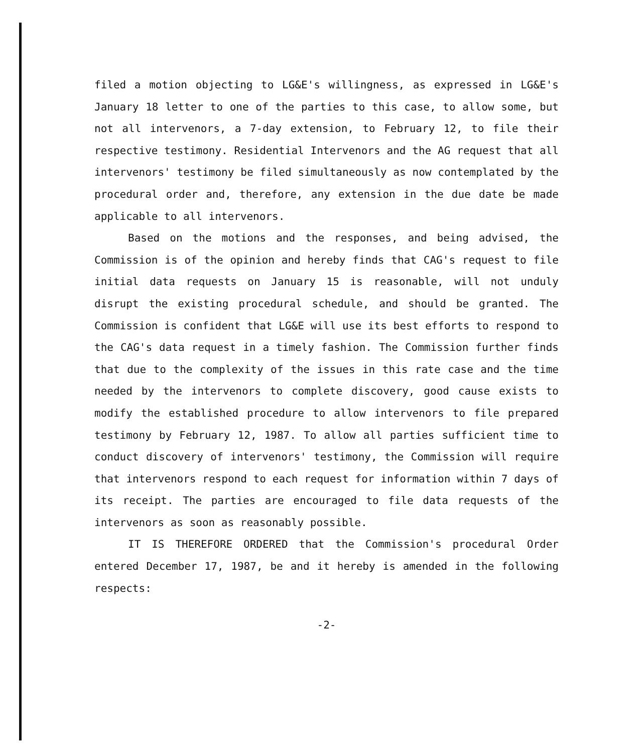filed a motion objecting to LG&E's willingness, as expressed in LG&E's January 18 letter to one of the parties to this case, to allow some, but not all intervenors, a 7-day extension, to February 12, to file their respective testimony. Residential Intervenors and the AG request that all intervenors' testimony be filed simultaneously as now contemplated by the procedural order and, therefore, any extension in the due date be made applicable to all intervenors.
Based on the motions and the responses, and being advised, the Commission is of the opinion and hereby finds that CAG's request to file initial data requests on January 15 is reasonable, will not unduly disrupt the existing procedural schedule, and should be granted. The Commission is confident that LG&E will use its best efforts to respond to the CAG's data request in a timely fashion. The Commission further finds that due to the complexity of the issues in this rate case and the time needed by the intervenors to complete discovery, good cause exists to modify the established procedure to allow intervenors to file prepared testimony by February 12, 1987. To allow all parties sufficient time to conduct discovery of intervenors' testimony, the Commission will require that intervenors respond to each request for information within 7 days of its receipt. The parties are encouraged to file data requests of the intervenors as soon as reasonably possible.
IT IS THEREFORE ORDERED that the Commission's procedural Order entered December 17, 1987, be and it hereby is amended in the following respects:
-2-